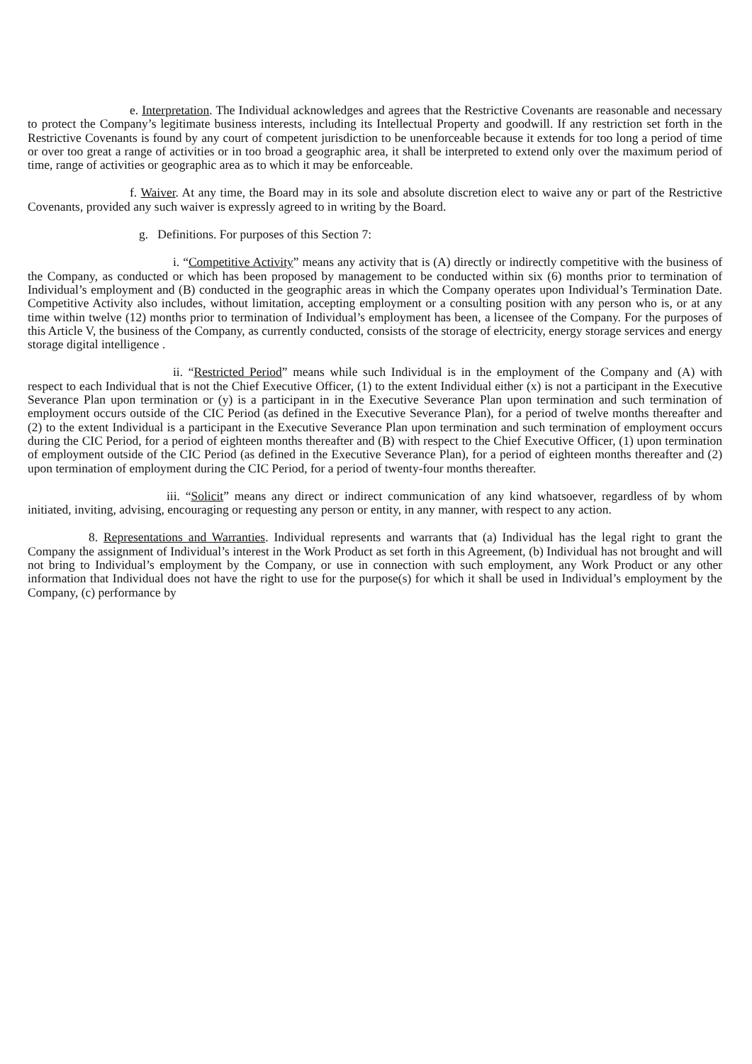e. Interpretation. The Individual acknowledges and agrees that the Restrictive Covenants are reasonable and necessary to protect the Company’s legitimate business interests, including its Intellectual Property and goodwill. If any restriction set forth in the Restrictive Covenants is found by any court of competent jurisdiction to be unenforceable because it extends for too long a period of time or over too great a range of activities or in too broad a geographic area, it shall be interpreted to extend only over the maximum period of time, range of activities or geographic area as to which it may be enforceable.
f. Waiver. At any time, the Board may in its sole and absolute discretion elect to waive any or part of the Restrictive Covenants, provided any such waiver is expressly agreed to in writing by the Board.
g. Definitions. For purposes of this Section 7:
i. “Competitive Activity” means any activity that is (A) directly or indirectly competitive with the business of the Company, as conducted or which has been proposed by management to be conducted within six (6) months prior to termination of Individual’s employment and (B) conducted in the geographic areas in which the Company operates upon Individual’s Termination Date. Competitive Activity also includes, without limitation, accepting employment or a consulting position with any person who is, or at any time within twelve (12) months prior to termination of Individual’s employment has been, a licensee of the Company. For the purposes of this Article V, the business of the Company, as currently conducted, consists of the storage of electricity, energy storage services and energy storage digital intelligence .
ii. “Restricted Period” means while such Individual is in the employment of the Company and (A) with respect to each Individual that is not the Chief Executive Officer, (1) to the extent Individual either (x) is not a participant in the Executive Severance Plan upon termination or (y) is a participant in in the Executive Severance Plan upon termination and such termination of employment occurs outside of the CIC Period (as defined in the Executive Severance Plan), for a period of twelve months thereafter and (2) to the extent Individual is a participant in the Executive Severance Plan upon termination and such termination of employment occurs during the CIC Period, for a period of eighteen months thereafter and (B) with respect to the Chief Executive Officer, (1) upon termination of employment outside of the CIC Period (as defined in the Executive Severance Plan), for a period of eighteen months thereafter and (2) upon termination of employment during the CIC Period, for a period of twenty-four months thereafter.
iii. “Solicit” means any direct or indirect communication of any kind whatsoever, regardless of by whom initiated, inviting, advising, encouraging or requesting any person or entity, in any manner, with respect to any action.
8. Representations and Warranties. Individual represents and warrants that (a) Individual has the legal right to grant the Company the assignment of Individual’s interest in the Work Product as set forth in this Agreement, (b) Individual has not brought and will not bring to Individual’s employment by the Company, or use in connection with such employment, any Work Product or any other information that Individual does not have the right to use for the purpose(s) for which it shall be used in Individual’s employment by the Company, (c) performance by